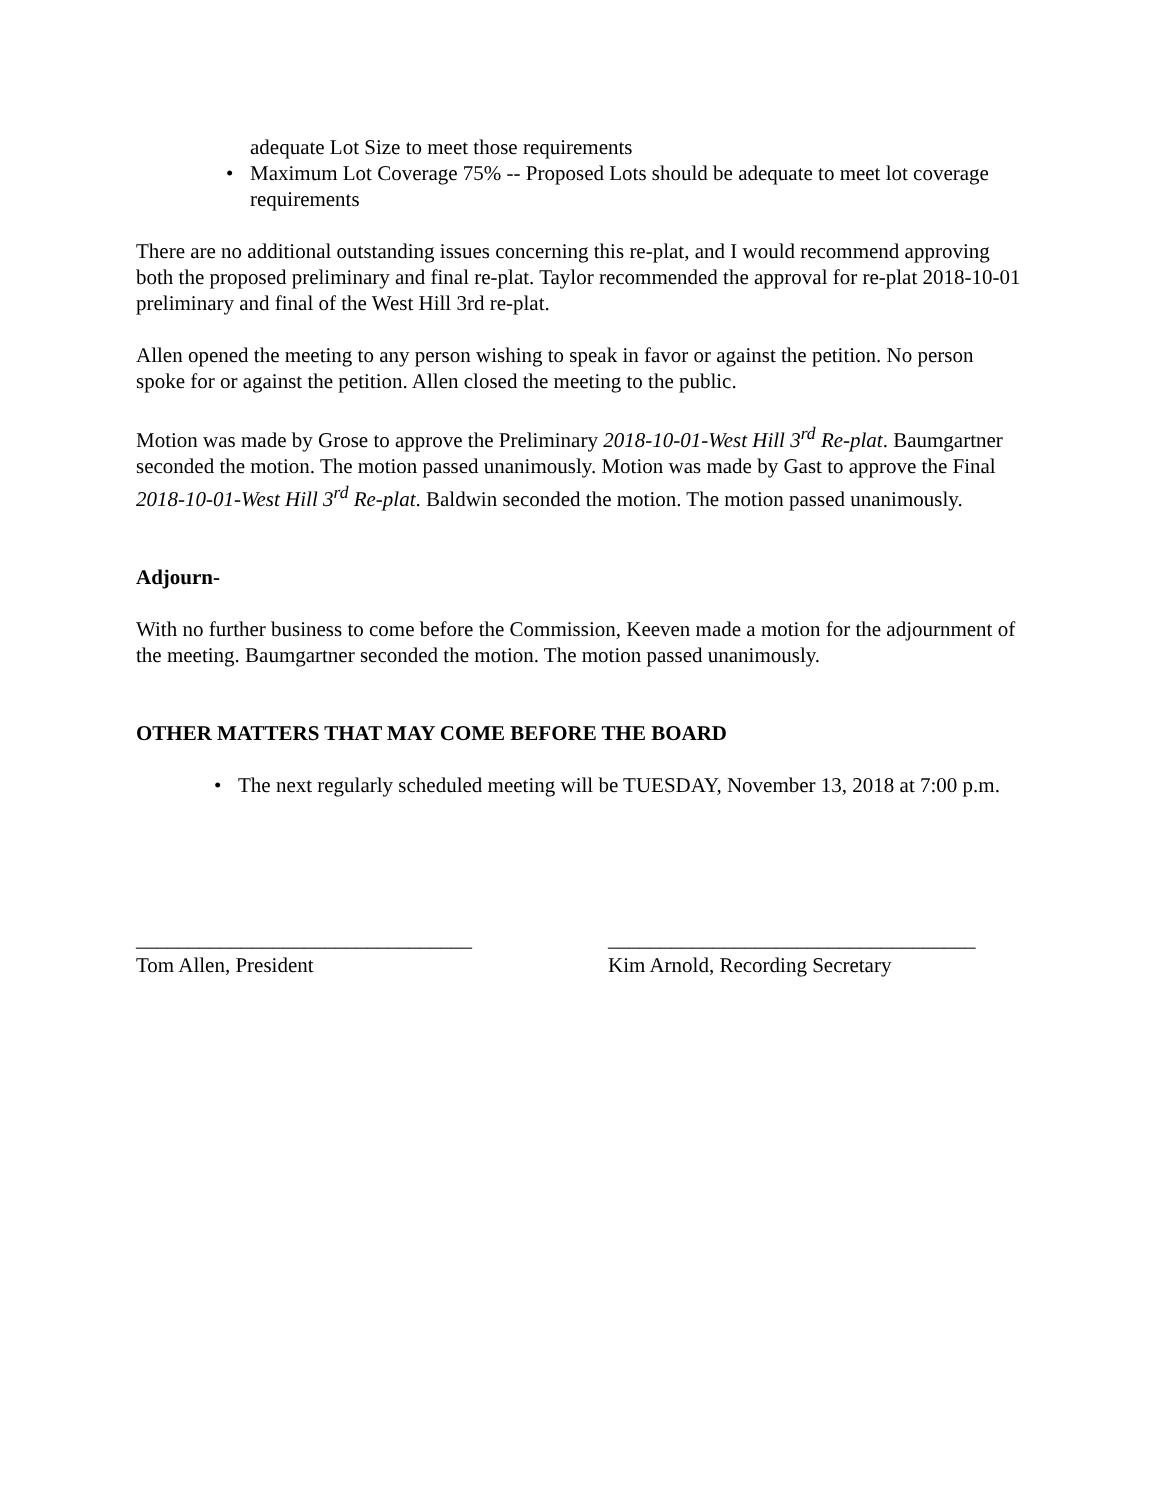adequate Lot Size to meet those requirements
• Maximum Lot Coverage 75% -- Proposed Lots should be adequate to meet lot coverage requirements
There are no additional outstanding issues concerning this re-plat, and I would recommend approving both the proposed preliminary and final re-plat. Taylor recommended the approval for re-plat 2018-10-01 preliminary and final of the West Hill 3rd re-plat.
Allen opened the meeting to any person wishing to speak in favor or against the petition. No person spoke for or against the petition. Allen closed the meeting to the public.
Motion was made by Grose to approve the Preliminary 2018-10-01-West Hill 3<sup>rd</sup> Re-plat. Baumgartner seconded the motion. The motion passed unanimously. Motion was made by Gast to approve the Final 2018-10-01-West Hill 3<sup>rd</sup> Re-plat. Baldwin seconded the motion. The motion passed unanimously.
Adjourn-
With no further business to come before the Commission, Keeven made a motion for the adjournment of the meeting. Baumgartner seconded the motion. The motion passed unanimously.
OTHER MATTERS THAT MAY COME BEFORE THE BOARD
• The next regularly scheduled meeting will be TUESDAY, November 13, 2018 at 7:00 p.m.
________________________________
Tom Allen, President
___________________________________
Kim Arnold, Recording Secretary